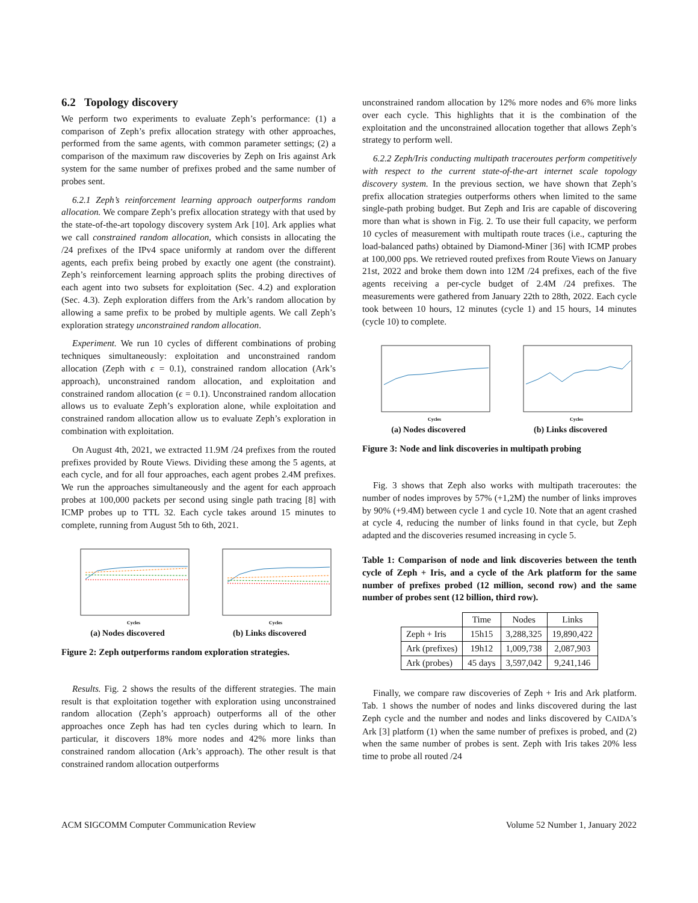6.2 Topology discovery
We perform two experiments to evaluate Zeph’s performance: (1) a comparison of Zeph’s prefix allocation strategy with other approaches, performed from the same agents, with common parameter settings; (2) a comparison of the maximum raw discoveries by Zeph on Iris against Ark system for the same number of prefixes probed and the same number of probes sent.
6.2.1 Zeph’s reinforcement learning approach outperforms random allocation. We compare Zeph’s prefix allocation strategy with that used by the state-of-the-art topology discovery system Ark [10]. Ark applies what we call constrained random allocation, which consists in allocating the /24 prefixes of the IPv4 space uniformly at random over the different agents, each prefix being probed by exactly one agent (the constraint). Zeph’s reinforcement learning approach splits the probing directives of each agent into two subsets for exploitation (Sec. 4.2) and exploration (Sec. 4.3). Zeph exploration differs from the Ark’s random allocation by allowing a same prefix to be probed by multiple agents. We call Zeph’s exploration strategy unconstrained random allocation.
Experiment. We run 10 cycles of different combinations of probing techniques simultaneously: exploitation and unconstrained random allocation (Zeph with ϵ = 0.1), constrained random allocation (Ark’s approach), unconstrained random allocation, and exploitation and constrained random allocation (ϵ = 0.1). Unconstrained random allocation allows us to evaluate Zeph’s exploration alone, while exploitation and constrained random allocation allow us to evaluate Zeph’s exploration in combination with exploitation.
On August 4th, 2021, we extracted 11.9M /24 prefixes from the routed prefixes provided by Route Views. Dividing these among the 5 agents, at each cycle, and for all four approaches, each agent probes 2.4M prefixes. We run the approaches simultaneously and the agent for each approach probes at 100,000 packets per second using single path tracing [8] with ICMP probes up to TTL 32. Each cycle takes around 15 minutes to complete, running from August 5th to 6th, 2021.
Cycles
(a) Nodes discovered
Cycles
(b) Links discovered
Figure 2: Zeph outperforms random exploration strategies.
Results. Fig. 2 shows the results of the different strategies. The main result is that exploitation together with exploration using unconstrained random allocation (Zeph’s approach) outperforms all of the other approaches once Zeph has had ten cycles during which to learn. In particular, it discovers 18% more nodes and 42% more links than constrained random allocation (Ark’s approach). The other result is that constrained random allocation outperforms
unconstrained random allocation by 12% more nodes and 6% more links over each cycle. This highlights that it is the combination of the exploitation and the unconstrained allocation together that allows Zeph’s strategy to perform well.
6.2.2 Zeph/Iris conducting multipath traceroutes perform competitively with respect to the current state-of-the-art internet scale topology discovery system. In the previous section, we have shown that Zeph’s prefix allocation strategies outperforms others when limited to the same single-path probing budget. But Zeph and Iris are capable of discovering more than what is shown in Fig. 2. To use their full capacity, we perform 10 cycles of measurement with multipath route traces (i.e., capturing the load-balanced paths) obtained by Diamond-Miner [36] with ICMP probes at 100,000 pps. We retrieved routed prefixes from Route Views on January 21st, 2022 and broke them down into 12M /24 prefixes, each of the five agents receiving a per-cycle budget of 2.4M /24 prefixes. The measurements were gathered from January 22th to 28th, 2022. Each cycle took between 10 hours, 12 minutes (cycle 1) and 15 hours, 14 minutes (cycle 10) to complete.
Cycles
(a) Nodes discovered
Cycles
(b) Links discovered
Figure 3: Node and link discoveries in multipath probing
Fig. 3 shows that Zeph also works with multipath traceroutes: the number of nodes improves by 57% (+1,2M) the number of links improves by 90% (+9.4M) between cycle 1 and cycle 10. Note that an agent crashed at cycle 4, reducing the number of links found in that cycle, but Zeph adapted and the discoveries resumed increasing in cycle 5.
Table 1: Comparison of node and link discoveries between the tenth cycle of Zeph + Iris, and a cycle of the Ark platform for the same number of prefixes probed (12 million, second row) and the same number of probes sent (12 billion, third row).
| | Time | Nodes | Links |
| --- | --- | --- | --- |
| Zeph + Iris | 15h15 | 3,288,325 | 19,890,422 |
| Ark (prefixes) | 19h12 | 1,009,738 | 2,087,903 |
| Ark (probes) | 45 days | 3,597,042 | 9,241,146 |
Finally, we compare raw discoveries of Zeph + Iris and Ark platform. Tab. 1 shows the number of nodes and links discovered during the last Zeph cycle and the number and nodes and links discovered by CAIDA’s Ark [3] platform (1) when the same number of prefixes is probed, and (2) when the same number of probes is sent. Zeph with Iris takes 20% less time to probe all routed /24
ACM SIGCOMM Computer Communication Review Volume 52 Number 1, January 2022